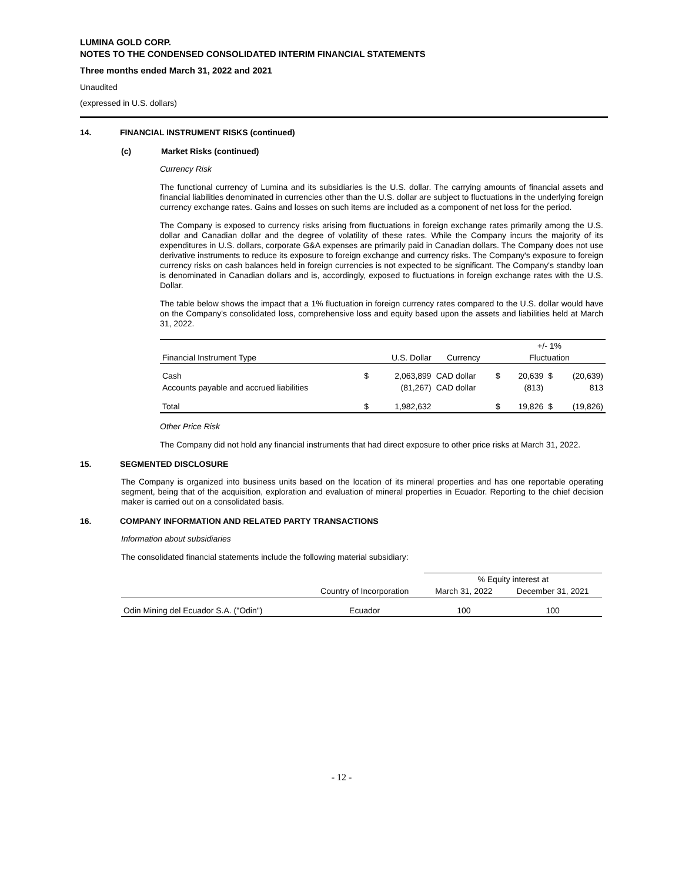LUMINA GOLD CORP.
NOTES TO THE CONDENSED CONSOLIDATED INTERIM FINANCIAL STATEMENTS
Three months ended March 31, 2022 and 2021
Unaudited
(expressed in U.S. dollars)
14. FINANCIAL INSTRUMENT RISKS (continued)
(c) Market Risks (continued)
Currency Risk
The functional currency of Lumina and its subsidiaries is the U.S. dollar. The carrying amounts of financial assets and financial liabilities denominated in currencies other than the U.S. dollar are subject to fluctuations in the underlying foreign currency exchange rates. Gains and losses on such items are included as a component of net loss for the period.
The Company is exposed to currency risks arising from fluctuations in foreign exchange rates primarily among the U.S. dollar and Canadian dollar and the degree of volatility of these rates. While the Company incurs the majority of its expenditures in U.S. dollars, corporate G&A expenses are primarily paid in Canadian dollars. The Company does not use derivative instruments to reduce its exposure to foreign exchange and currency risks. The Company's exposure to foreign currency risks on cash balances held in foreign currencies is not expected to be significant. The Company's standby loan is denominated in Canadian dollars and is, accordingly, exposed to fluctuations in foreign exchange rates with the U.S. Dollar.
The table below shows the impact that a 1% fluctuation in foreign currency rates compared to the U.S. dollar would have on the Company's consolidated loss, comprehensive loss and equity based upon the assets and liabilities held at March 31, 2022.
| | | | | +/- 1% | | | |
| --- | --- | --- | --- | --- | --- | --- | --- |
| Financial Instrument Type | | U.S. Dollar | Currency | Fluctuation | | | |
| Cash | $ | 2,063,899 | CAD dollar | $ | 20,639 | $ | (20,639) |
| Accounts payable and accrued liabilities | | (81,267) | CAD dollar | | (813) | | 813 |
| Total | $ | 1,982,632 | | $ | 19,826 | $ | (19,826) |
Other Price Risk
The Company did not hold any financial instruments that had direct exposure to other price risks at March 31, 2022.
15. SEGMENTED DISCLOSURE
The Company is organized into business units based on the location of its mineral properties and has one reportable operating segment, being that of the acquisition, exploration and evaluation of mineral properties in Ecuador. Reporting to the chief decision maker is carried out on a consolidated basis.
16. COMPANY INFORMATION AND RELATED PARTY TRANSACTIONS
Information about subsidiaries
The consolidated financial statements include the following material subsidiary:
| | | % Equity interest at | |
| --- | --- | --- | --- |
| | Country of Incorporation | March 31, 2022 | December 31, 2021 |
| Odin Mining del Ecuador S.A. ("Odin") | Ecuador | 100 | 100 |
- 12 -